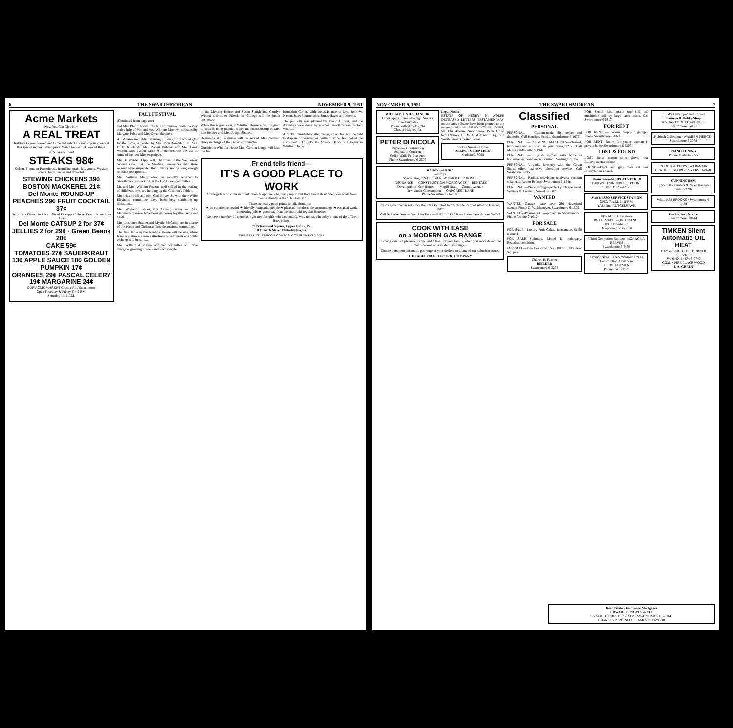6 THE SWARTHMOREAN NOVEMBER 9, 1951
Acme Markets
Now You Can Give Him
A REAL TREAT
Just turn to your convenient Acme and select a steak of your choice at this special money-saving price. Watch him eat into one of these.
U. S. Graded Beef
STEAKS 98¢
Sirloin, T-bone or Porterhouse, from fine, grain-fed, young, Western steers. Juicy, tender and flavorful.
STEWING CHICKENS 39¢
BOSTON MACKEREL 21¢
Del Monte ROUND-UP
PEACHES 29¢ FRUIT COCKTAIL 37¢
Del Monte Pineapple Juice · Sliced Pineapple · Sweet Peas · Prune Juice · Corn
Del Monte CATSUP 2 for 37¢
JELLIES 2 for 29¢ · Green Beans 20¢
CAKE 59¢
TOMATOES 27¢ SAUERKRAUT 13¢ APPLE SAUCE 10¢ GOLDEN PUMPKIN 17¢
ORANGES 29¢ PASCAL CELERY 19¢ MARGARINE 24¢
OUR ACME MARKET Chester Rd., Swarthmore
Open Thursday & Friday Till 9 P.M.
Saturday 'till 6 P.M.
FALL FESTIVAL
(Continued from page one)
and Mrs. Philip Jewett. The Nut Committee, with the very active help of Mr. and Mrs. William Morrow, is headed by Margaret Price and Mrs. Owen Stephens.
A Kitchenware Table, featuring all kinds of practical gifts for the home, is headed by Mrs. John Bowditch, Jr., Mrs. D. D. Rowlands, Mrs. Robert Hubbard and Mrs. Frank Walton. Mrs. Albert Mace will demonstrate the use of some of the new kitchen gadgets.
Mrs. F. Warden Lippincott, chairman of the Wednesday Sewing Group at the Meeting, announces that these women have suspended their charity sewing long enough to make 100 aprons...
Mrs. William Main, who has recently returned to Swarthmore, is working on the Old Books committee...
Mr. and Mrs. William Paxson, well skilled in the making of children's toys, are heading up the Children's Table...
Mrs. Helen Hall and Mrs. Carl Boyer, Jr., with their White Elephants committee, have been busy scrubbing up donations...
Mrs. Wayland Elsbree, Mrs. Donald Turner and Mrs. Mariana Robinson have been gathering together Arts and Crafts...
Mrs. Laurence Stabler and Myrtle McCallin are in charge of the Plants and Christmas Tree decorations committee...
The final table in the Meeting House will be one where Quaker pictures, colored illustrations and black and white etchings will be sold...
Mrs. William A. Clarke and her committee will have charge of greeting Friends and townspeople
in the Meeting House, and Susan Slaugh and Carolyn Wilcox and other Friends in College will be junior hostesses.
While this is going on, in Whittier House, a full program of food is being planned under the chairmanship of Mrs. Lee Bennett and Mrs. Joseph Shane...
Beginning at 5 a dinner will be served, Mrs. William Huey in charge of the Dinner Committee...
Outside, in Whittier House Mrs. Gordon Lange will head the In-
formation Center, with the assistance of Mrs. John W. Nason, Janet Bourne, Mrs. James Hayes and others...
The publicity was planned by David Ullman, and the drawings were done by another Swarthmorean, Robert Wood...
At 7:30, immediately after dinner, an auction will be held to dispose of perishables. William Price, featured as the auctioneer... At 8:45 the Square Dance will begin in Whittier House...
Friend tells friend—
IT'S A GOOD PLACE TO WORK
Of the girls who come in to ask about telephone jobs, many report that they heard about telephone work from friends already in the "Bell family."
There are many good points to talk about, too—
★ no experience needed ★ friendly, congenial people ★ pleasant, comfortable surroundings ★ essential work, interesting jobs ★ good pay from the start, with regular increases
We have a number of openings right now for girls who can qualify. Why not stop in today at one of the offices listed below:
7035 Terminal Square, Upper Darby, Pa.
1631 Arch Street, Philadelphia, Pa.
THE BELL TELEPHONE COMPANY OF PENNSYLVANIA
NOVEMBER 9, 1951 THE SWARTHMOREAN 7
WILLIAM J. STEPHANI, JR.
Landscaping · Tree Moving · Nursery
Free Estimates
Phone Valleybrook 2394
Chester Heights, Pa.
PETER DI NICOLA
Driveway Construction
Asphalt or Concrete
Cellar Walls Re-Plastered
Phone Swarthmore 6-2526
Legal Notice
ESTATE OF HENRY P. WOLFE DECEASED LETTERS TESTAMENTARY on the above Estate have been granted to the undersigned... MILDRED WOLFE JONES, 508 Elm Avenue, Swarthmore, Penn. Or to her Attorney LLOYD GOMAN, Esq., 507 Welsh Street, Chester, Penna.
Stokes Nursing Home
SELECT CLIENTELE
Madison 3-9098
BAIRD and BIRD
Realtors
Specializing in SALES of NEW and OLDER HOMES
INSURANCE — CONSTRUCTION MORTGAGES — RENTALS
Developers of New Homes — Magill Road — Cornell Avenue
New Under Construction — OAKCREST LANE
Phone Swarthmore 6-0108
"Kitty never comes out since the folks switched to that Triple Refined Atlantic Heating Oil!"
Call Or Write Now — Van Alen Bros — RIDLEY PARK — Phone Swarthmore 6-4743
COOK WITH EASE
on a MODERN GAS RANGE
Cooking can be a pleasure for you and a treat for your family, when you serve delectable meals cooked on a modern gas range...
Choose a modern automatic gas range at your dealer's or at any of our suburban stores.
PHILADELPHIA ELECTRIC COMPANY
Classified
PERSONAL
PERSONAL — Custom-made slip covers and draperies. Call Henrietta Fricke, Swarthmore 6-1675.
PERSONAL — SEWING MACHINES—cleaned, lubricated and adjusted, in your home, $2.50. Call Media 6-3312 after 6 P.M.
PERSONAL — English woman seeks work as housekeeper, companion, or tutor... Wallingford, Pa.
PERSONAL—Virginia, formerly with the Gown Shop, offers exclusive alteration service. Call Washburn 8-2355.
PERSONAL—Radios, television receivers, vacuum cleaners... Robert Brooks, Swarthmore 6-1548.
PERSONAL—Piano tuning—perfect pitch specialist. William H. Leaman, Sunset 9-5082.
WANTED
WANTED—Garage space near 236 Haverford avenue. Phone G. W. Niemeyer, Swarthmore 6-1575.
WANTED—Pharmacist, employed in Swarthmore... Phone Granite 2-1012.
FOR SALE
FOR SALE—Luxury Fruit Cakes, homemade, $1.50 a pound.
FOR SALE—Steinway, Model B, mahogany. Beautiful condition.
FOR SALE—Two Lee snow tires, 600 x 16, like new. $25 pair.
Charles E. Fischer
BUILDER
Swarthmore 6-2253
FOR SALE—Best grade top soil and mushroom soil by large truck loads. Call Swarthmore 6-6317.
FOR RENT
FOR RENT — Warm fireproof garages. Phone Swarthmore 6-0680.
FOR RENT—Room for young woman in private home. Swarthmore 6-6306.
LOST & FOUND
LOST—Beige cotton short glove, near Rutgers avenue school.
FOUND—Black and gray male cat near Presbyterian Church.
Thom Seremba UPHOLSTERER
1900 WEST 9th STREET · PHONE CHESTER 4-4297
Stan's ESSO SERVICE STATION
OPEN 7 A.M. to 11 P.M.
YALE and RUTGERS AVE.
HORACE B. Passmore
REAL ESTATE & INSURANCE
609 S. Chester Rd.
Telephone Sw. 6-5510
"Third Generation Builders" HORACE A. REEVES
Swarthmore 6-3450
RESIDENTIAL AND COMMERCIAL Construction Alterations
J. F. BLACKMAN
Phone SW 6-1557
FILMS Developed and Printed
Camera & Hobby Shop
405 DARTMOUTH AVENUE · Swarthmore 6-4191
Rubbish Collection · WARREN PIERCE · Swarthmore 6-2078
PIANO TUNING
Phone Media 6-3555
ROOFS GUTTERS · WARM-AIR HEATING · GEORGE MYERS · 6-0740
CUNNINGHAM
Since 1905 Painters & Paper Hangers
Swa. 6-2266
WILLIAM BROOKS · Swarthmore 6-1448
Devine Taxi Service
Swarthmore 6-0444
TIMKEN Silent Automatic OIL HEAT
DAY and NIGHT OIL BURNER SERVICE
SW 6-4041 · SW 6-0740
COAL · FIRE PLACE WOOD
J. A. GREEN
Real Estate – Insurance Mortgages
EDWARD L. NOYES & CO.
22 SOUTH CHESTER ROAD · SWARTHMORE 6-0114
CHARLES R. RUSSELL · JAMES C. TAYLOR